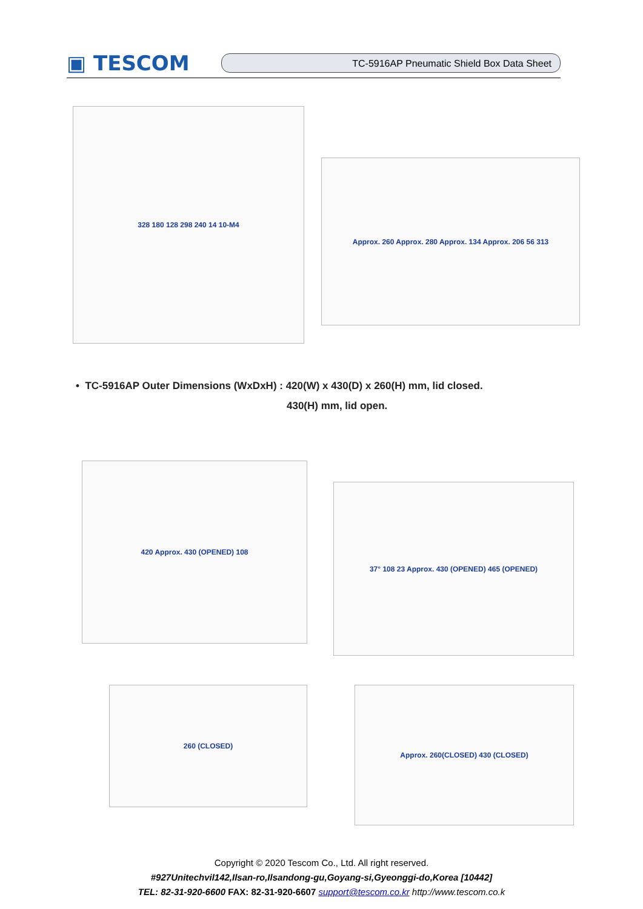▣ TESCOM
TC-5916AP Pneumatic Shield Box Data Sheet
328 180 128 298 240 14 10-M4
Approx. 260 Approx. 280 Approx. 134 Approx. 206 56 313
• TC-5916AP Outer Dimensions (WxDxH) : 420(W) x 430(D) x 260(H) mm, lid closed.
430(H) mm, lid open.
420 Approx. 430 (OPENED) 108
37° 108 23 Approx. 430 (OPENED) 465 (OPENED)
260 (CLOSED) Approx. 260(CLOSED) 430 (CLOSED)
Copyright © 2020 Tescom Co., Ltd. All right reserved.
#927Unitechvil142,Ilsan-ro,Ilsandong-gu,Goyang-si,Gyeonggi-do,Korea [10442]
TEL: 82-31-920-6600 FAX: 82-31-920-6607 support@tescom.co.kr http://www.tescom.co.k